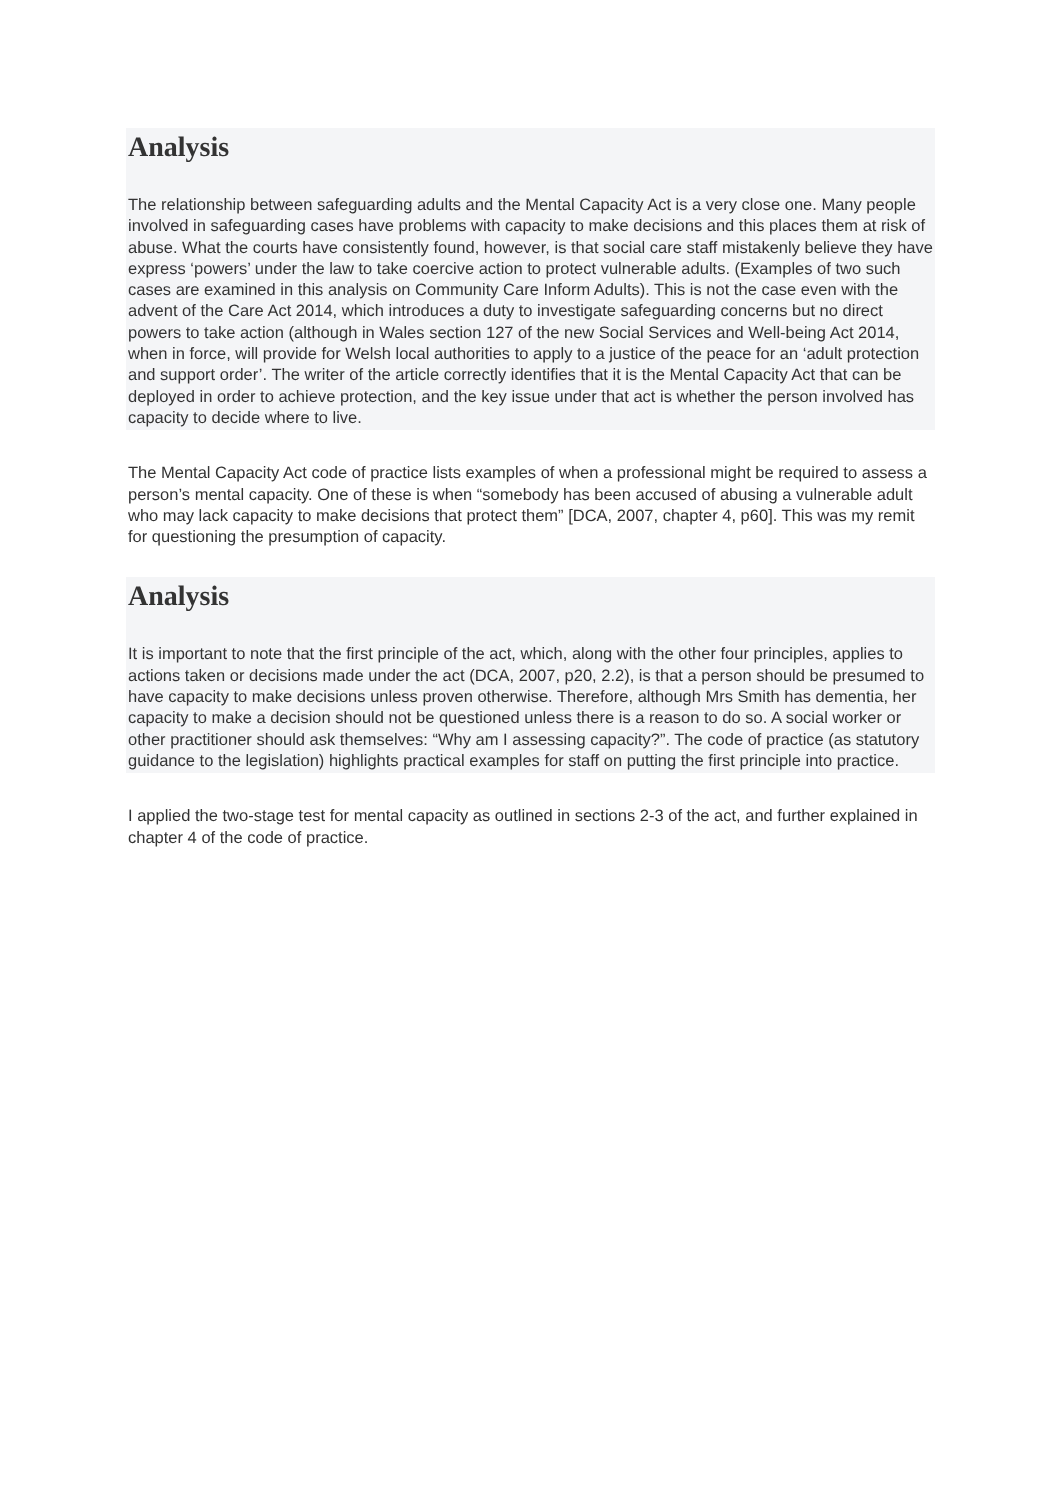Analysis
The relationship between safeguarding adults and the Mental Capacity Act is a very close one. Many people involved in safeguarding cases have problems with capacity to make decisions and this places them at risk of abuse. What the courts have consistently found, however, is that social care staff mistakenly believe they have express ‘powers’ under the law to take coercive action to protect vulnerable adults. (Examples of two such cases are examined in this analysis on Community Care Inform Adults). This is not the case even with the advent of the Care Act 2014, which introduces a duty to investigate safeguarding concerns but no direct powers to take action (although in Wales section 127 of the new Social Services and Well-being Act 2014, when in force, will provide for Welsh local authorities to apply to a justice of the peace for an ‘adult protection and support order’. The writer of the article correctly identifies that it is the Mental Capacity Act that can be deployed in order to achieve protection, and the key issue under that act is whether the person involved has capacity to decide where to live.
The Mental Capacity Act code of practice lists examples of when a professional might be required to assess a person’s mental capacity. One of these is when “somebody has been accused of abusing a vulnerable adult who may lack capacity to make decisions that protect them” [DCA, 2007, chapter 4, p60]. This was my remit for questioning the presumption of capacity.
Analysis
It is important to note that the first principle of the act, which, along with the other four principles, applies to actions taken or decisions made under the act (DCA, 2007, p20, 2.2), is that a person should be presumed to have capacity to make decisions unless proven otherwise. Therefore, although Mrs Smith has dementia, her capacity to make a decision should not be questioned unless there is a reason to do so. A social worker or other practitioner should ask themselves: “Why am I assessing capacity?”. The code of practice (as statutory guidance to the legislation) highlights practical examples for staff on putting the first principle into practice.
I applied the two-stage test for mental capacity as outlined in sections 2-3 of the act, and further explained in chapter 4 of the code of practice.